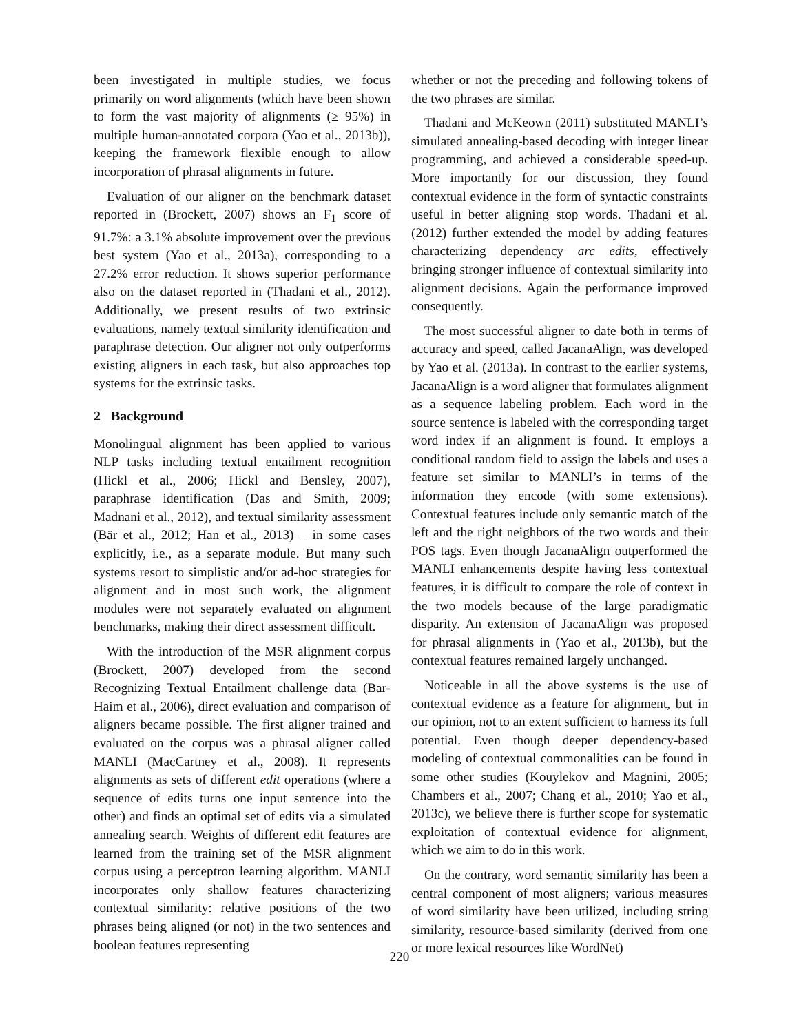been investigated in multiple studies, we focus primarily on word alignments (which have been shown to form the vast majority of alignments (≥ 95%) in multiple human-annotated corpora (Yao et al., 2013b)), keeping the framework flexible enough to allow incorporation of phrasal alignments in future.
Evaluation of our aligner on the benchmark dataset reported in (Brockett, 2007) shows an F<sub>1</sub> score of 91.7%: a 3.1% absolute improvement over the previous best system (Yao et al., 2013a), corresponding to a 27.2% error reduction. It shows superior performance also on the dataset reported in (Thadani et al., 2012). Additionally, we present results of two extrinsic evaluations, namely textual similarity identification and paraphrase detection. Our aligner not only outperforms existing aligners in each task, but also approaches top systems for the extrinsic tasks.
2 Background
Monolingual alignment has been applied to various NLP tasks including textual entailment recognition (Hickl et al., 2006; Hickl and Bensley, 2007), paraphrase identification (Das and Smith, 2009; Madnani et al., 2012), and textual similarity assessment (Bär et al., 2012; Han et al., 2013) – in some cases explicitly, i.e., as a separate module. But many such systems resort to simplistic and/or ad-hoc strategies for alignment and in most such work, the alignment modules were not separately evaluated on alignment benchmarks, making their direct assessment difficult.
With the introduction of the MSR alignment corpus (Brockett, 2007) developed from the second Recognizing Textual Entailment challenge data (Bar-Haim et al., 2006), direct evaluation and comparison of aligners became possible. The first aligner trained and evaluated on the corpus was a phrasal aligner called MANLI (MacCartney et al., 2008). It represents alignments as sets of different edit operations (where a sequence of edits turns one input sentence into the other) and finds an optimal set of edits via a simulated annealing search. Weights of different edit features are learned from the training set of the MSR alignment corpus using a perceptron learning algorithm. MANLI incorporates only shallow features characterizing contextual similarity: relative positions of the two phrases being aligned (or not) in the two sentences and boolean features representing
whether or not the preceding and following tokens of the two phrases are similar.
Thadani and McKeown (2011) substituted MANLI’s simulated annealing-based decoding with integer linear programming, and achieved a considerable speed-up. More importantly for our discussion, they found contextual evidence in the form of syntactic constraints useful in better aligning stop words. Thadani et al. (2012) further extended the model by adding features characterizing dependency arc edits, effectively bringing stronger influence of contextual similarity into alignment decisions. Again the performance improved consequently.
The most successful aligner to date both in terms of accuracy and speed, called JacanaAlign, was developed by Yao et al. (2013a). In contrast to the earlier systems, JacanaAlign is a word aligner that formulates alignment as a sequence labeling problem. Each word in the source sentence is labeled with the corresponding target word index if an alignment is found. It employs a conditional random field to assign the labels and uses a feature set similar to MANLI’s in terms of the information they encode (with some extensions). Contextual features include only semantic match of the left and the right neighbors of the two words and their POS tags. Even though JacanaAlign outperformed the MANLI enhancements despite having less contextual features, it is difficult to compare the role of context in the two models because of the large paradigmatic disparity. An extension of JacanaAlign was proposed for phrasal alignments in (Yao et al., 2013b), but the contextual features remained largely unchanged.
Noticeable in all the above systems is the use of contextual evidence as a feature for alignment, but in our opinion, not to an extent sufficient to harness its full potential. Even though deeper dependency-based modeling of contextual commonalities can be found in some other studies (Kouylekov and Magnini, 2005; Chambers et al., 2007; Chang et al., 2010; Yao et al., 2013c), we believe there is further scope for systematic exploitation of contextual evidence for alignment, which we aim to do in this work.
On the contrary, word semantic similarity has been a central component of most aligners; various measures of word similarity have been utilized, including string similarity, resource-based similarity (derived from one or more lexical resources like WordNet)
220